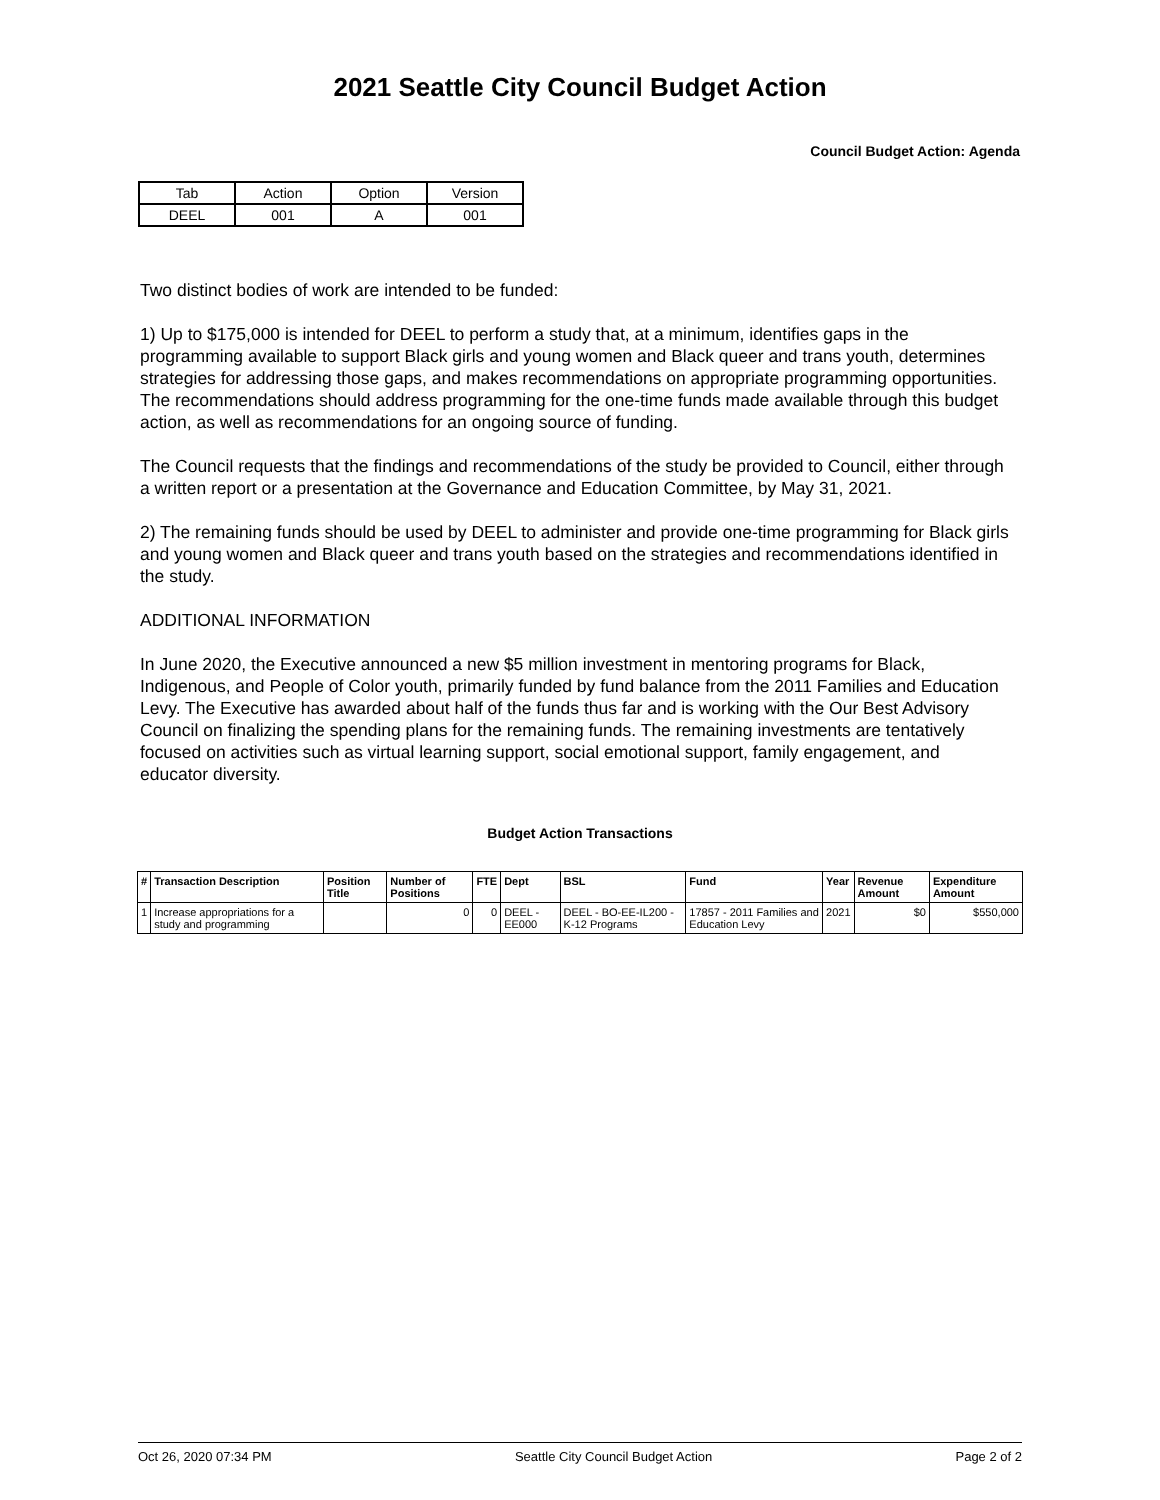2021 Seattle City Council Budget Action
Council Budget Action: Agenda
| Tab | Action | Option | Version |
| DEEL | 001 | A | 001 |
Two distinct bodies of work are intended to be funded:
1) Up to $175,000 is intended for DEEL to perform a study that, at a minimum, identifies gaps in the programming available to support Black girls and young women and Black queer and trans youth, determines strategies for addressing those gaps, and makes recommendations on appropriate programming opportunities. The recommendations should address programming for the one-time funds made available through this budget action, as well as recommendations for an ongoing source of funding.
The Council requests that the findings and recommendations of the study be provided to Council, either through a written report or a presentation at the Governance and Education Committee, by May 31, 2021.
2) The remaining funds should be used by DEEL to administer and provide one-time programming for Black girls and young women and Black queer and trans youth based on the strategies and recommendations identified in the study.
ADDITIONAL INFORMATION
In June 2020, the Executive announced a new $5 million investment in mentoring programs for Black, Indigenous, and People of Color youth, primarily funded by fund balance from the 2011 Families and Education Levy. The Executive has awarded about half of the funds thus far and is working with the Our Best Advisory Council on finalizing the spending plans for the remaining funds. The remaining investments are tentatively focused on activities such as virtual learning support, social emotional support, family engagement, and educator diversity.
Budget Action Transactions
| # | Transaction Description | Position Title | Number of Positions | FTE | Dept | BSL | Fund | Year | Revenue Amount | Expenditure Amount |
| --- | --- | --- | --- | --- | --- | --- | --- | --- | --- | --- |
| 1 | Increase appropriations for a study and programming | | 0 | 0 | DEEL - EE000 | DEEL - BO-EE-IL200 - K-12 Programs | 17857 - 2011 Families and Education Levy | 2021 | $0 | $550,000 |
Oct 26, 2020 07:34 PM Seattle City Council Budget Action Page 2 of 2